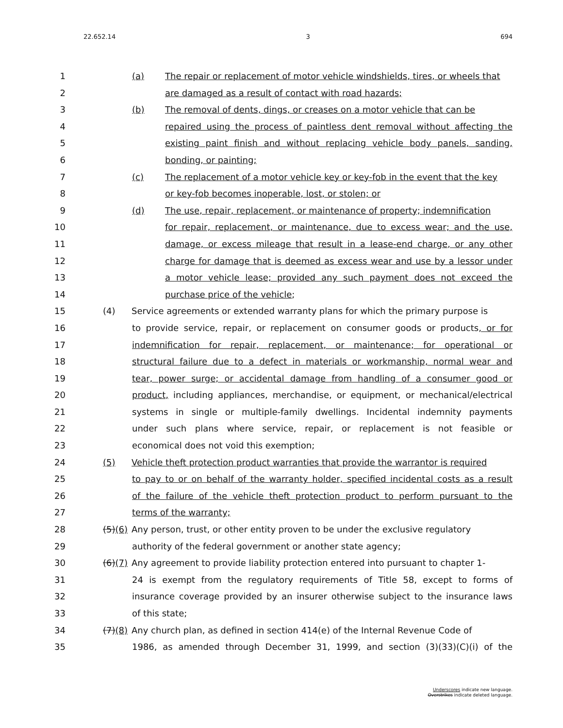22.652.14 3 694
1 (a) The repair or replacement of motor vehicle windshields, tires, or wheels that
2 are damaged as a result of contact with road hazards;
3 (b) The removal of dents, dings, or creases on a motor vehicle that can be
4 repaired using the process of paintless dent removal without affecting the
5 existing paint finish and without replacing vehicle body panels, sanding,
6 bonding, or painting;
7 (c) The replacement of a motor vehicle key or key-fob in the event that the key
8 or key-fob becomes inoperable, lost, or stolen; or
9 (d) The use, repair, replacement, or maintenance of property; indemnification
10 for repair, replacement, or maintenance, due to excess wear; and the use,
11 damage, or excess mileage that result in a lease-end charge, or any other
12 charge for damage that is deemed as excess wear and use by a lessor under
13 a motor vehicle lease; provided any such payment does not exceed the
14 purchase price of the vehicle;
15 (4) Service agreements or extended warranty plans for which the primary purpose is
16 to provide service, repair, or replacement on consumer goods or products, or for
17 indemnification for repair, replacement, or maintenance; for operational or
18 structural failure due to a defect in materials or workmanship, normal wear and
19 tear, power surge; or accidental damage from handling of a consumer good or
20 product, including appliances, merchandise, or equipment, or mechanical/electrical
21 systems in single or multiple-family dwellings. Incidental indemnity payments
22 under such plans where service, repair, or replacement is not feasible or
23 economical does not void this exemption;
24 (5) Vehicle theft protection product warranties that provide the warrantor is required
25 to pay to or on behalf of the warranty holder, specified incidental costs as a result
26 of the failure of the vehicle theft protection product to perform pursuant to the
27 terms of the warranty;
28 (5)(6) Any person, trust, or other entity proven to be under the exclusive regulatory
29 authority of the federal government or another state agency;
30 (6)(7) Any agreement to provide liability protection entered into pursuant to chapter 1-
31 24 is exempt from the regulatory requirements of Title 58, except to forms of
32 insurance coverage provided by an insurer otherwise subject to the insurance laws
33 of this state;
34 (7)(8) Any church plan, as defined in section 414(e) of the Internal Revenue Code of
35 1986, as amended through December 31, 1999, and section (3)(33)(C)(i) of the
Underscores indicate new language.
Overstrikes indicate deleted language.